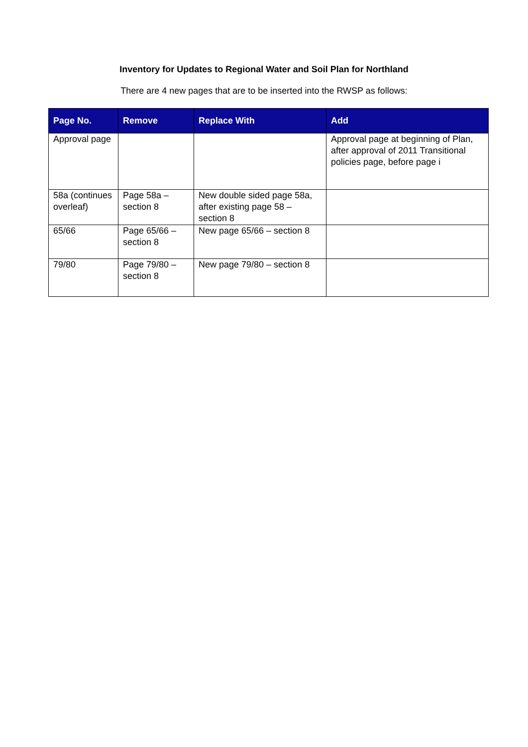Inventory for Updates to Regional Water and Soil Plan for Northland
There are 4 new pages that are to be inserted into the RWSP as follows:
| Page No. | Remove | Replace With | Add |
| --- | --- | --- | --- |
| Approval page | | | Approval page at beginning of Plan, after approval of 2011 Transitional policies page, before page i |
| 58a (continues overleaf) | Page 58a – section 8 | New double sided page 58a, after existing page 58 – section 8 | |
| 65/66 | Page 65/66 – section 8 | New page 65/66 – section 8 | |
| 79/80 | Page 79/80 – section 8 | New page 79/80 – section 8 | |